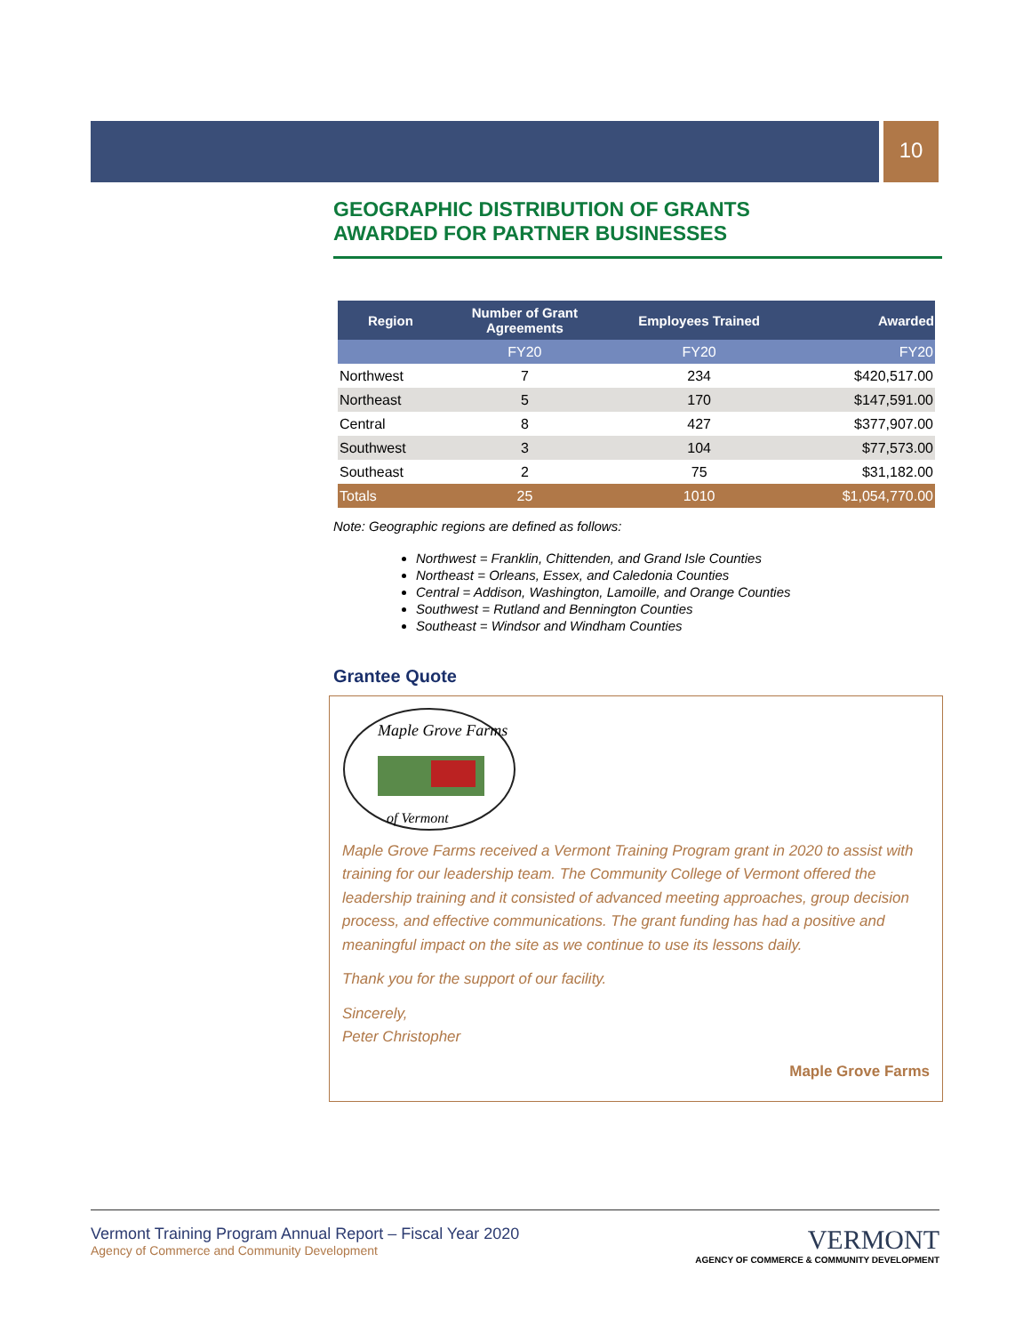10
GEOGRAPHIC DISTRIBUTION OF GRANTS
AWARDED FOR PARTNER BUSINESSES
| Region | Number of Grant Agreements | Employees Trained | Awarded |
| --- | --- | --- | --- |
| | FY20 | FY20 | FY20 |
| Northwest | 7 | 234 | $420,517.00 |
| Northeast | 5 | 170 | $147,591.00 |
| Central | 8 | 427 | $377,907.00 |
| Southwest | 3 | 104 | $77,573.00 |
| Southeast | 2 | 75 | $31,182.00 |
| Totals | 25 | 1010 | $1,054,770.00 |
Note: Geographic regions are defined as follows:
Northwest = Franklin, Chittenden, and Grand Isle Counties
Northeast = Orleans, Essex, and Caledonia Counties
Central = Addison, Washington, Lamoille, and Orange Counties
Southwest = Rutland and Bennington Counties
Southeast = Windsor and Windham Counties
Grantee Quote
Maple Grove Farms
of Vermont
Maple Grove Farms received a Vermont Training Program grant in 2020 to assist with training for our leadership team. The Community College of Vermont offered the leadership training and it consisted of advanced meeting approaches, group decision process, and effective communications. The grant funding has had a positive and meaningful impact on the site as we continue to use its lessons daily.
Thank you for the support of our facility.
Sincerely,
Peter Christopher
Maple Grove Farms
VERMONT
AGENCY OF COMMERCE & COMMUNITY DEVELOPMENT
Vermont Training Program Annual Report – Fiscal Year 2020
Agency of Commerce and Community Development